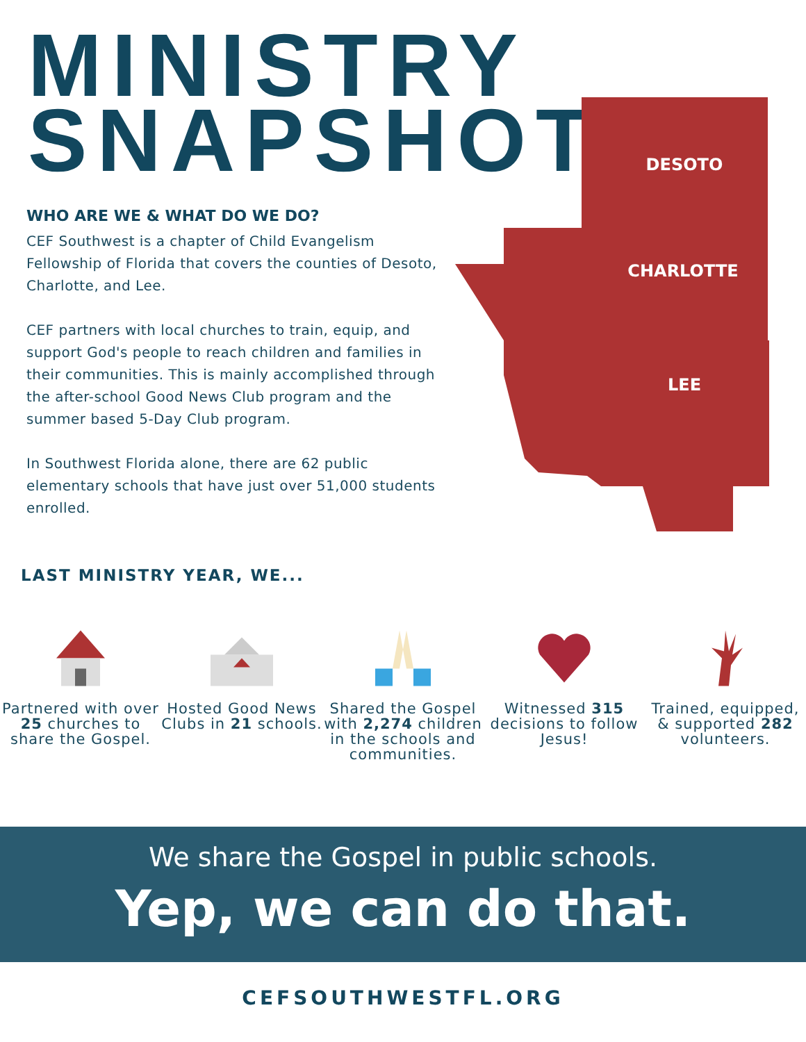MINISTRY
SNAPSHOT
DESOTO
CHARLOTTE
LEE
WHO ARE WE & WHAT DO WE DO?
CEF Southwest is a chapter of Child Evangelism Fellowship of Florida that covers the counties of Desoto, Charlotte, and Lee.
CEF partners with local churches to train, equip, and support God's people to reach children and families in their communities. This is mainly accomplished through the after-school Good News Club program and the summer based 5-Day Club program.
In Southwest Florida alone, there are 62 public elementary schools that have just over 51,000 students enrolled.
LAST MINISTRY YEAR, WE...
Partnered with over 25 churches to share the Gospel.
Hosted Good News Clubs in 21 schools.
Shared the Gospel with 2,274 children in the schools and communities.
Witnessed 315 decisions to follow Jesus!
Trained, equipped, & supported 282 volunteers.
We share the Gospel in public schools.
Yep, we can do that.
CEFSOUTHWESTFL.ORG